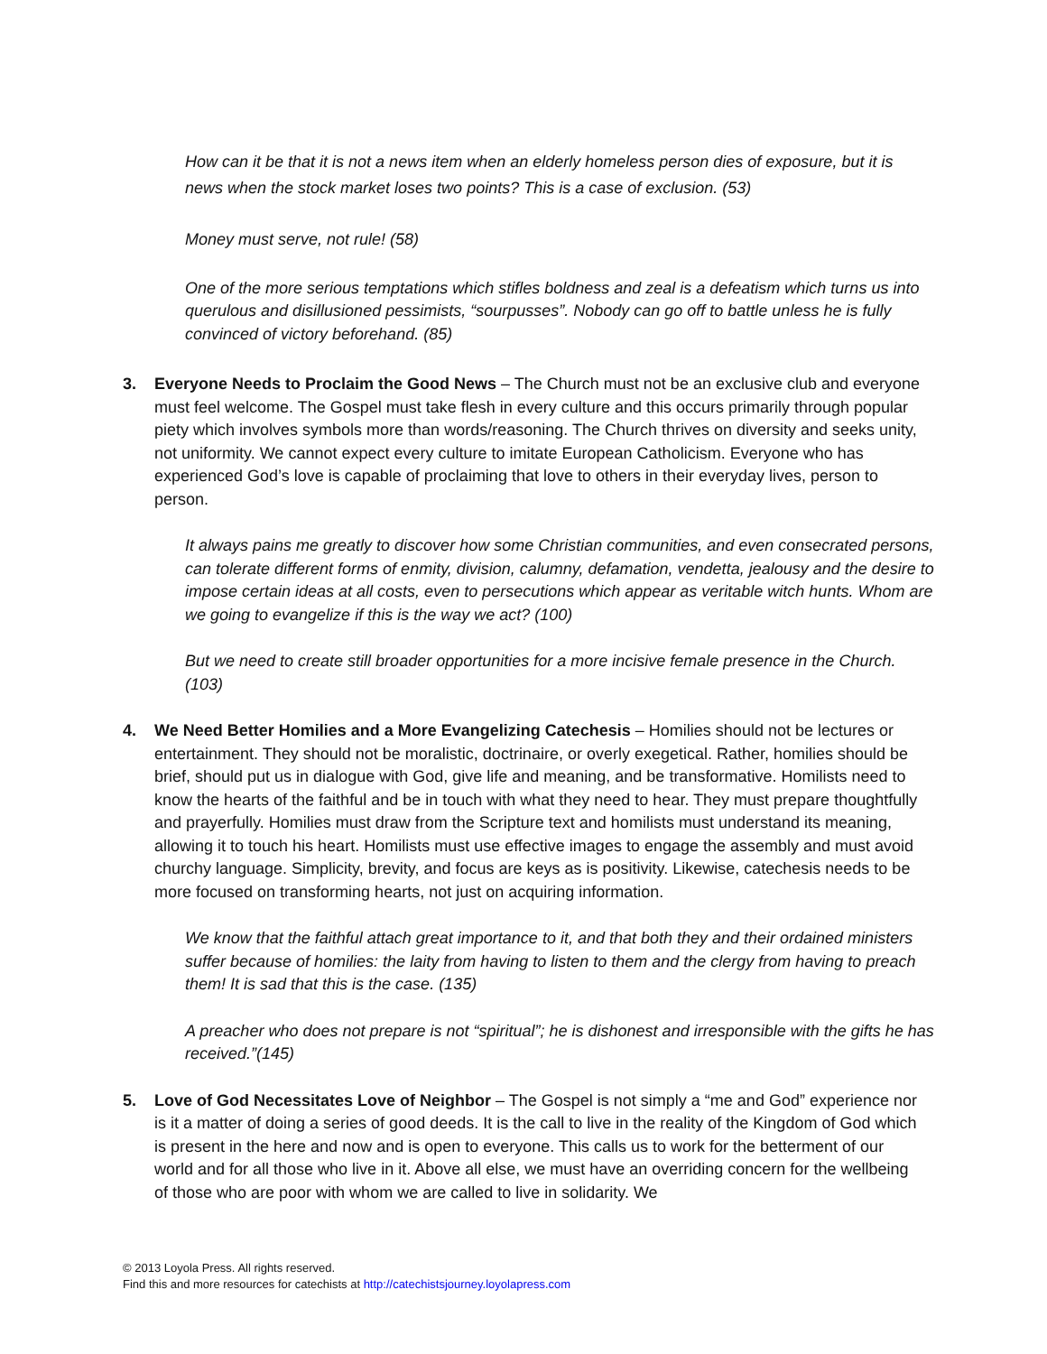How can it be that it is not a news item when an elderly homeless person dies of exposure, but it is news when the stock market loses two points? This is a case of exclusion. (53)
Money must serve, not rule! (58)
One of the more serious temptations which stifles boldness and zeal is a defeatism which turns us into querulous and disillusioned pessimists, “sourpusses”. Nobody can go off to battle unless he is fully convinced of victory beforehand. (85)
3. Everyone Needs to Proclaim the Good News – The Church must not be an exclusive club and everyone must feel welcome. The Gospel must take flesh in every culture and this occurs primarily through popular piety which involves symbols more than words/reasoning. The Church thrives on diversity and seeks unity, not uniformity. We cannot expect every culture to imitate European Catholicism. Everyone who has experienced God’s love is capable of proclaiming that love to others in their everyday lives, person to person.
It always pains me greatly to discover how some Christian communities, and even consecrated persons, can tolerate different forms of enmity, division, calumny, defamation, vendetta, jealousy and the desire to impose certain ideas at all costs, even to persecutions which appear as veritable witch hunts. Whom are we going to evangelize if this is the way we act? (100)
But we need to create still broader opportunities for a more incisive female presence in the Church. (103)
4. We Need Better Homilies and a More Evangelizing Catechesis – Homilies should not be lectures or entertainment. They should not be moralistic, doctrinaire, or overly exegetical. Rather, homilies should be brief, should put us in dialogue with God, give life and meaning, and be transformative. Homilists need to know the hearts of the faithful and be in touch with what they need to hear. They must prepare thoughtfully and prayerfully. Homilies must draw from the Scripture text and homilists must understand its meaning, allowing it to touch his heart. Homilists must use effective images to engage the assembly and must avoid churchy language. Simplicity, brevity, and focus are keys as is positivity. Likewise, catechesis needs to be more focused on transforming hearts, not just on acquiring information.
We know that the faithful attach great importance to it, and that both they and their ordained ministers suffer because of homilies: the laity from having to listen to them and the clergy from having to preach them! It is sad that this is the case. (135)
A preacher who does not prepare is not “spiritual”; he is dishonest and irresponsible with the gifts he has received.”(145)
5. Love of God Necessitates Love of Neighbor – The Gospel is not simply a “me and God” experience nor is it a matter of doing a series of good deeds. It is the call to live in the reality of the Kingdom of God which is present in the here and now and is open to everyone. This calls us to work for the betterment of our world and for all those who live in it. Above all else, we must have an overriding concern for the wellbeing of those who are poor with whom we are called to live in solidarity. We
© 2013 Loyola Press. All rights reserved.
Find this and more resources for catechists at http://catechistsjourney.loyolapress.com